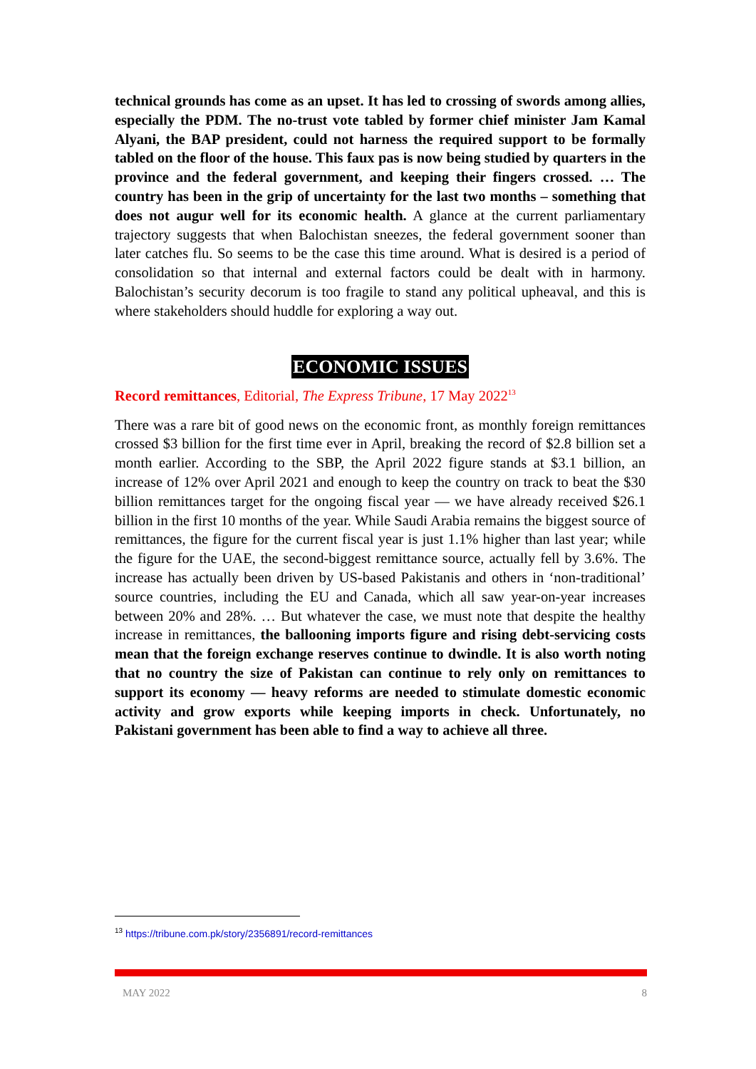technical grounds has come as an upset. It has led to crossing of swords among allies, especially the PDM. The no-trust vote tabled by former chief minister Jam Kamal Alyani, the BAP president, could not harness the required support to be formally tabled on the floor of the house. This faux pas is now being studied by quarters in the province and the federal government, and keeping their fingers crossed. … The country has been in the grip of uncertainty for the last two months – something that does not augur well for its economic health. A glance at the current parliamentary trajectory suggests that when Balochistan sneezes, the federal government sooner than later catches flu. So seems to be the case this time around. What is desired is a period of consolidation so that internal and external factors could be dealt with in harmony. Balochistan’s security decorum is too fragile to stand any political upheaval, and this is where stakeholders should huddle for exploring a way out.
ECONOMIC ISSUES
Record remittances, Editorial, The Express Tribune, 17 May 2022<sup>13</sup>
There was a rare bit of good news on the economic front, as monthly foreign remittances crossed $3 billion for the first time ever in April, breaking the record of $2.8 billion set a month earlier. According to the SBP, the April 2022 figure stands at $3.1 billion, an increase of 12% over April 2021 and enough to keep the country on track to beat the $30 billion remittances target for the ongoing fiscal year — we have already received $26.1 billion in the first 10 months of the year. While Saudi Arabia remains the biggest source of remittances, the figure for the current fiscal year is just 1.1% higher than last year; while the figure for the UAE, the second-biggest remittance source, actually fell by 3.6%. The increase has actually been driven by US-based Pakistanis and others in ‘non-traditional’ source countries, including the EU and Canada, which all saw year-on-year increases between 20% and 28%. … But whatever the case, we must note that despite the healthy increase in remittances, the ballooning imports figure and rising debt-servicing costs mean that the foreign exchange reserves continue to dwindle. It is also worth noting that no country the size of Pakistan can continue to rely only on remittances to support its economy — heavy reforms are needed to stimulate domestic economic activity and grow exports while keeping imports in check. Unfortunately, no Pakistani government has been able to find a way to achieve all three.
<sup>13</sup> https://tribune.com.pk/story/2356891/record-remittances
MAY 2022 8